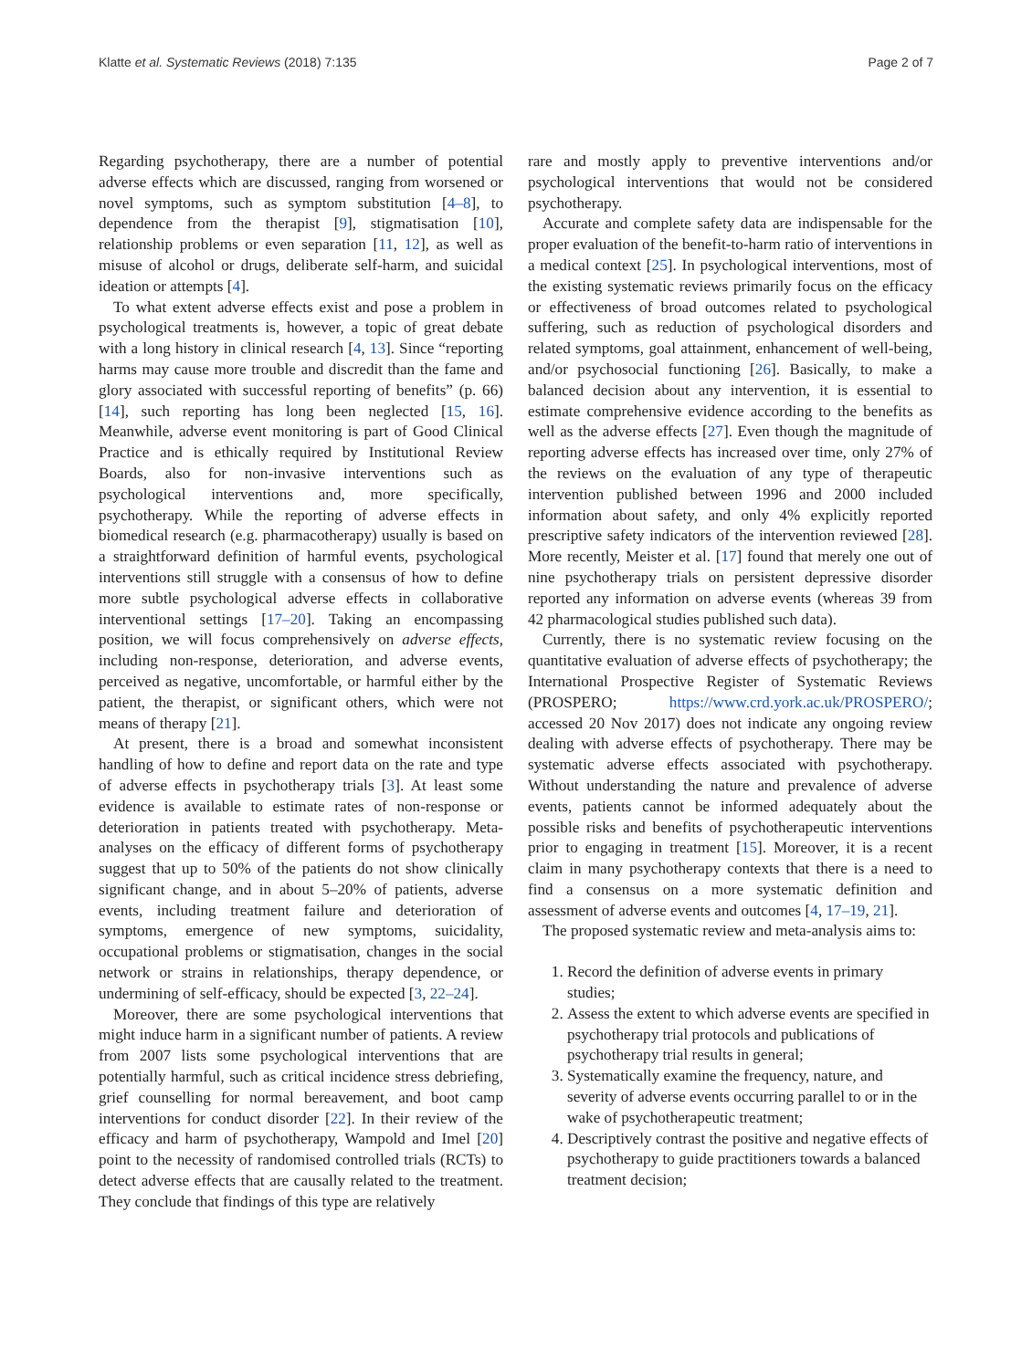Klatte et al. Systematic Reviews (2018) 7:135 Page 2 of 7
Regarding psychotherapy, there are a number of potential adverse effects which are discussed, ranging from worsened or novel symptoms, such as symptom substitution [4–8], to dependence from the therapist [9], stigmatisation [10], relationship problems or even separation [11, 12], as well as misuse of alcohol or drugs, deliberate self-harm, and suicidal ideation or attempts [4].
To what extent adverse effects exist and pose a problem in psychological treatments is, however, a topic of great debate with a long history in clinical research [4, 13]. Since “reporting harms may cause more trouble and discredit than the fame and glory associated with successful reporting of benefits” (p. 66) [14], such reporting has long been neglected [15, 16]. Meanwhile, adverse event monitoring is part of Good Clinical Practice and is ethically required by Institutional Review Boards, also for non-invasive interventions such as psychological interventions and, more specifically, psychotherapy. While the reporting of adverse effects in biomedical research (e.g. pharmacotherapy) usually is based on a straightforward definition of harmful events, psychological interventions still struggle with a consensus of how to define more subtle psychological adverse effects in collaborative interventional settings [17–20]. Taking an encompassing position, we will focus comprehensively on adverse effects, including non-response, deterioration, and adverse events, perceived as negative, uncomfortable, or harmful either by the patient, the therapist, or significant others, which were not means of therapy [21].
At present, there is a broad and somewhat inconsistent handling of how to define and report data on the rate and type of adverse effects in psychotherapy trials [3]. At least some evidence is available to estimate rates of non-response or deterioration in patients treated with psychotherapy. Meta-analyses on the efficacy of different forms of psychotherapy suggest that up to 50% of the patients do not show clinically significant change, and in about 5–20% of patients, adverse events, including treatment failure and deterioration of symptoms, emergence of new symptoms, suicidality, occupational problems or stigmatisation, changes in the social network or strains in relationships, therapy dependence, or undermining of self-efficacy, should be expected [3, 22–24].
Moreover, there are some psychological interventions that might induce harm in a significant number of patients. A review from 2007 lists some psychological interventions that are potentially harmful, such as critical incidence stress debriefing, grief counselling for normal bereavement, and boot camp interventions for conduct disorder [22]. In their review of the efficacy and harm of psychotherapy, Wampold and Imel [20] point to the necessity of randomised controlled trials (RCTs) to detect adverse effects that are causally related to the treatment. They conclude that findings of this type are relatively
rare and mostly apply to preventive interventions and/or psychological interventions that would not be considered psychotherapy.
Accurate and complete safety data are indispensable for the proper evaluation of the benefit-to-harm ratio of interventions in a medical context [25]. In psychological interventions, most of the existing systematic reviews primarily focus on the efficacy or effectiveness of broad outcomes related to psychological suffering, such as reduction of psychological disorders and related symptoms, goal attainment, enhancement of well-being, and/or psychosocial functioning [26]. Basically, to make a balanced decision about any intervention, it is essential to estimate comprehensive evidence according to the benefits as well as the adverse effects [27]. Even though the magnitude of reporting adverse effects has increased over time, only 27% of the reviews on the evaluation of any type of therapeutic intervention published between 1996 and 2000 included information about safety, and only 4% explicitly reported prescriptive safety indicators of the intervention reviewed [28]. More recently, Meister et al. [17] found that merely one out of nine psychotherapy trials on persistent depressive disorder reported any information on adverse events (whereas 39 from 42 pharmacological studies published such data).
Currently, there is no systematic review focusing on the quantitative evaluation of adverse effects of psychotherapy; the International Prospective Register of Systematic Reviews (PROSPERO; https://www.crd.york.ac.uk/PROSPERO/; accessed 20 Nov 2017) does not indicate any ongoing review dealing with adverse effects of psychotherapy. There may be systematic adverse effects associated with psychotherapy. Without understanding the nature and prevalence of adverse events, patients cannot be informed adequately about the possible risks and benefits of psychotherapeutic interventions prior to engaging in treatment [15]. Moreover, it is a recent claim in many psychotherapy contexts that there is a need to find a consensus on a more systematic definition and assessment of adverse events and outcomes [4, 17–19, 21].
The proposed systematic review and meta-analysis aims to:
1. Record the definition of adverse events in primary studies;
2. Assess the extent to which adverse events are specified in psychotherapy trial protocols and publications of psychotherapy trial results in general;
3. Systematically examine the frequency, nature, and severity of adverse events occurring parallel to or in the wake of psychotherapeutic treatment;
4. Descriptively contrast the positive and negative effects of psychotherapy to guide practitioners towards a balanced treatment decision;